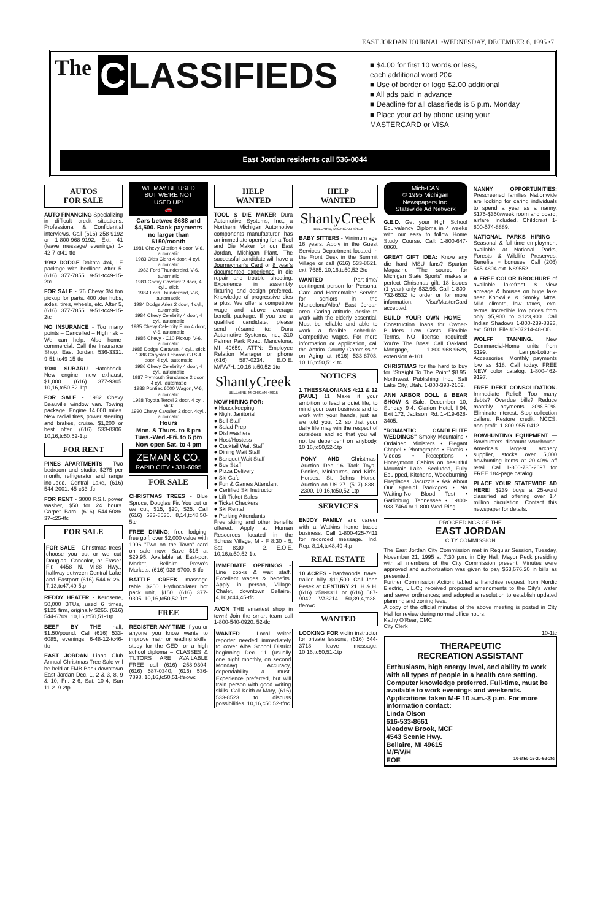EAST JORDAN JOURNAL •WEDNESDAY, DECEMBER 6, 1995 •7
The
C LASSIFIEDS
■ $4.00 for first 10 words or less,
each additional word 20¢
■ Use of border or logo $2.00 additional
■ All ads paid in advance
■ Deadline for all classifieds is 5 p.m. Monday
■ Place your ad by phone using your
MASTERCARD or VISA
East Jordan residents call 536-0044
AUTOS
FOR SALE
AUTO FINANCING Specializing in difficult credit situations. Professional & Confidential interviews. Call (616) 258-9192 or 1-800-968-9192, Ext. 41 (leave message/ evenings) 1-42-7-ct41-tfc
1992 DODGE Dakota 4x4, LE package with bedliner. After 5. (616) 377-7855. 9-51-tc49-15-2tc
FOR SALE - '76 Chevy 3/4 ton pickup for parts. 400 xfer hubs, axles, tires, wheels, etc. After 5, (616) 377-7855. 9-51-tc49-15-2tc
NO INSURANCE - Too many points – Cancelled – High risk – We can help. Also home-commercial. Call the Insurance Shop, East Jordan, 536-3331. 9-51-tc49-15-tfc
1980 SUBARU Hatchback. New engine, new exhaust, $1,000. (616) 377-9305. 10,16,tc50,52-1tp
FOR SALE - 1982 Chevy Beauville window van. Towing package. Engine 14,000 miles. New radial tires, power steering and brakes, cruise. $1,200 or best offer. (616) 533-8306. 10,16,tc50,52-1tp
FOR RENT
PINES APARTMENTS - Two bedroom and studio, $275 per month, refrigerator and range included. Central Lake, (616) 544-2001. 45-c33-tfc
FOR RENT - 3000 P.S.I. power washer, $50 for 24 hours. Carpet Barn, (616) 544-6086. 37-c25-tfc
FOR SALE
FOR SALE - Christmas trees choose you cut or we cut Douglas, Concolor, or Fraser Fir. 4458 N. M-88 Hwy., halfway between Central Lake and Eastport (616) 544-6126. 7,13,tc47,49-5tp
REDDY HEATER - Kerosene, 50,000 BTUs, used 6 times, $125 firm, originally $265. (616) 544-6709. 10,16,tc50,51-1tp
BEEF BY THE half, $1.50/pound. Call (616) 533-6085, evenings. 6-48-12-tc46-tfc
EAST JORDAN Lions Club Annual Christmas Tree Sale will be held at FMB Bank downtown East Jordan Dec. 1, 2 & 3, 8, 9 & 10, Fri. 2-6, Sat. 10-4, Sun 11-2. 9-2tp
WE MAY BE USED
BUT WE'RE NOT
USED UP!
🚗
Cars betwee $688 and $4,500. Bank payments no larger than $150/month
1981 Chevy Citation 4 door, V-6, automatic
1983 Olds Ciera 4 door, 4 cyl., automatic
1983 Ford Thunderbird, V-6, automatic
1983 Chevy Cavalier 2 door, 4 cyl., stick
1984 Ford Thunderbird, V-6, automactic
1984 Dodge Aries 2 door, 4 cyl., automatic
1984 Chevy Celebrity 4 door, 4 cyl., automatic
1985 Chevy Celebrity Euro 4 door, V-6, automatic
1985 Chevy - C10 Pickup, V-6, automatic
1985 Dodge Caravan, 4 cyl., stick
1986 Chrysler Lebaron GTS 4 door, 4 cyl., automatic
1986 Chevy Celebrity 4 door, 4 cyl., automatic
1987 Plymouth Sundance 2 door, 4 cyl., automatic
1988 Pontiac 6000 Wagon, V-6, automatic
1988 Toyota Tercel 2 door, 4 cyl., stick
1990 Chevy Cavalier 2 door, 4cyl., automatic
Hours
Mon. & Thurs. to 8 pm
Tues.-Wed.-Fri. to 6 pm
Now open Sat. to 4 pm
ZEMAN & CO.
RAPID CITY • 331-6095
FOR SALE
CHRISTMAS TREES - Blue Spruce, Douglas Fir. You cut or we cut, $15, $20, $25. Call (616) 533-8536. 8,14,tc48,50-5tc
FREE DINING; free lodging; free golf; over $2,000 value with 1996 "Two on the Town" card on sale now. Save $15 at $29.95. Available at East-port Market, Bellaire Prevo's Markets. (616) 938-9700. 8-tfc
BATTLE CREEK massage table, $250. Hydrocollater hot pack unit, $150. (616) 377-9305. 10,16,tc50,52-1tp
FREE
REGISTER ANY TIME If you or anyone you know wants to improve math or reading skills, study for the GED, or a high school diploma – CLASSES & TUTORS ARE AVAILABLE FREE call (616) 258-9304, (616) 587-0340, (616) 536-7898. 10,16,tc50,51-tfeowc
HELP
WANTED
TOOL & DIE MAKER Dura Automotive Systems, Inc., a Northern Michigan Automotive components manufacturer, has an immediate opening for a Tool and Die Maker for our East Jordan, Michigan Plant. The successful candidate will have a Journeyman's Card or 8 year's documented experience in die repair and trouble shooting. Experience in assembly fixturing and design preferred. Knowledge of progressive dies a plus. We offer a competitive wage and above average benefit package. If you are a qualified candidate, please send résumé to: Dura Automotive Systems, Inc., 310 Palmer Park Road, Mancelona, MI 49659, ATTN: Employee Relation Manager or phone (616) 587-0234. E.O.E. M/F/V/H. 10,16,tc50,52-1tc
ShantyCreek
BELLAIRE, MICHIGAN 49615
NOW HIRING FOR:
● Housekeeping
● Night Janitorial
● Bell Staff
● Salad Prep
● Dishwashers
● Host/Hostess
● Cocktail Wait Staff
● Dining Wait Staff
● Banquet Wait Staff
● Bus Staff
● Pizza Delivery
● Ski Cafe
● Fun & Games Attendant
● Certified Ski Instructor
● Lift Ticket Sales
● Ticket Checkers
● Ski Rental
● Parking Attendants
Free skiing and other benefits offered. Apply at Human Resources located in the Schuss Village, M - F 8:30 - 5, Sat. 8:30 - 2. E.O.E. 10,16,tc50,52-1tc
IMMEDIATE OPENINGS - Line cooks & wait staff. Excellent wages & benefits. Apply in person, Village Chalet, downtown Bellaire. 4,10,tc44,45-tfc
AVON THE smartest shop in town! Join the smart team call 1-800-540-0920. 52-tfc
WANTED - Local writer reporter needed immediately to cover Alba School District beginning Dec. 11 (usually one night monthly, on second Monday). Accuracy, dependability a must. Experience preferred, but will train person with good writing skills. Call Keith or Mary, (616) 533-8523 to discuss possibilities. 10,16,c50,52-tfnc
HELP
WANTED
ShantyCreek
BELLAIRE, MICHIGAN 49615
BABY SITTERS - Minimum age 16 years. Apply in the Guest Services Department located in the Front Desk in the Summit Village or call (616) 533-8621, ext. 7685. 10,16,tc50,52-2tc
WANTED - Part-time/ contingent person for Personal Care and Homemaker Service for seniors in the Mancelona/Alba/ East Jordan area. Caring attitude, desire to work with the elderly essential. Must be reliable and able to work a flexible schedule. Competitive wages. For more information or application, call the Antrim County Commission on Aging at (616) 533-8703. 10,16,tc50,51-1tc
NOTICES
1 THESSALONIANS 4:11 & 12 (PAUL) 11 Make it your ambition to lead a quiet life, to mind your own business and to work with your hands, just as we told you, 12 so that your daily life may win the respect of outsiders and so that you will not be dependent on anybody. 10,16,tc50,52-1tp
PONY AND Christmas Auction, Dec. 16. Tack, Toys, Ponies, Miniatures, and Kid's Horses. St. Johns Horse Auction on US-27. (517) 838-2300. 10,16,tc50,52-1tp
SERVICES
ENJOY FAMILY and career with a Watkins home based business. Call 1-800-425-7411 for recorded message. Ind. Rep. 8,14,tc48,49-4tp
REAL ESTATE
10 ACRES - hardwoods, travel trailer, hilly. $11,500. Call John Pesek at CENTURY 21, H & H. (616) 258-8311 or (616) 587-9042. VA3214. 50,39,4,tc38-tfeowc
WANTED
LOOKING FOR violin instructor for private lessons, (616) 544-3718 leave message. 10,16,tc50,51-1tp
Mich-CAN
© 1995 Michigan Newspapers Inc.
Statewide Ad Network
G.E.D. Get your High School Equivalency Diploma in 4 weeks with our easy to follow Home Study Course. Call: 1-800-647-0860.
GREAT GIFT IDEA: Know any die hard MSU fans? Spartan Magazine "The source for Michigan State Sports" makes a perfect Christmas gift. 18 issues (1 year) only $32.95. Call 1-800-732-6532 to order or for more information. Visa/MasterCard accepted.
BUILD YOUR OWN HOME - Construction loans for Owner-Builders. Low Costs, Flexible Terms. NO license required! You're The Boss! Call Oakland Mortgage, 1-800-968-9628, extension A-101.
CHRISTMAS for the hard to buy for "Straight To The Point" $8.95. Northwest Publishing Inc., Salt Lake City, Utah. 1-800-398-2102.
ANN ARBOR DOLL & BEAR SHOW & Sale, December 10, Sunday 9-4. Clarion Hotel, I-94, Exit 172, Jackson, Rd. 1-419-628-3405.
"ROMANTIC CANDLELITE WEDDINGS" Smoky Mountains • Ordained Ministers • Elegant Chapel • Photographs • Florals • Videos • Receptions • Honeymoon Cabins on beautiful Mountain Lake, Secluded, Fully Equipped, Kitchens, Woodburning Fireplaces, Jacuzzis • Ask About Our Special Packages • No Waiting-No Blood Test • Gatlinburg, Tennessee • 1-800-933-7464 or 1-800-Wed-Ring.
NANNY OPPORTUNITIES: Prescreened families Nationwide are looking for caring individuals to spend a year as a nanny. $175-$350/week room and board, airfare, included. Childcrest 1-800-574-8889.
NATIONAL PARKS HIRING - Seasonal & full-time employment available at National Parks, Forests & Wildlife Preserves. Benefits + bonuses! Call (206) 545-4804 ext. N89552.
A FREE COLOR BROCHURE of available lakefront & view acreage & houses on huge lake near Knoxville & Smoky Mtns. Mild climate, low taxes, exc. terms. Incredible low prices from only $5,900 to $123,900. Call Indian Shadows 1-800-239-8323, ext. 5818. File #0-07214-48-OB.
WOLFF TANNING. New Commercial-Home units from $199. Lamps-Lotions-Accessories. Monthly payments low as $18. Call today. FREE NEW color catalog. 1-800-462-9197.
FREE DEBT CONSOLIDATION. Immediate Relief! Too many debts? Overdue bills? Reduce monthly payments 30%-50%. Eliminate interest. Stop collection callers. Restore credit. NCCS, non-profit. 1-800-955-0412.
BOWHUNTING EQUIPMENT — Bowhunters discount warehouse. America's largest archery supplier, stocks over 5,000 bowhunting items at 20-40% off retail. Call 1-800-735-2697 for FREE 184-page catalog.
PLACE YOUR STATEWIDE AD HERE! $239 buys a 25-word classified ad offering over 1.4 million circulation. Contact this newspaper for details.
PROCEEDINGS OF THE
EAST JORDAN
CITY COMMISSION
The East Jordan City Commission met in Regular Session, Tuesday, November 21, 1995 at 7:30 p.m. in City Hall, Mayor Peck presiding with all members of the City Commission present. Minutes were approved and authorization was given to pay $63,676.20 in bills as presented.
Further Commission Action: tabled a franchise request from Nordic Electric, L.L.C.; received proposed amendments to the City's water and sewer ordinances; and adopted a resolution to establish updated planning and zoning fees.
A copy of the official minutes of the above meeting is posted in City Hall for review during normal office hours.
Kathy O'Rear, CMC
City Clerk
10-1tc
THERAPEUTIC
RECREATION ASSISTANT
Enthusiasm, high energy level, and ability to work with all types of people in a health care setting. Computer knowledge preferred. Full-time, must be available to work evenings and weekends. Applications taken M-F 10 a.m.-3 p.m. For more information contact:
Linda Olson
616-533-8661
Meadow Brook, MCF
4543 Scenic Hwy.
Bellaire, MI 49615
M/F/V/H
EOE 10-ct50-16-20-52-2tc